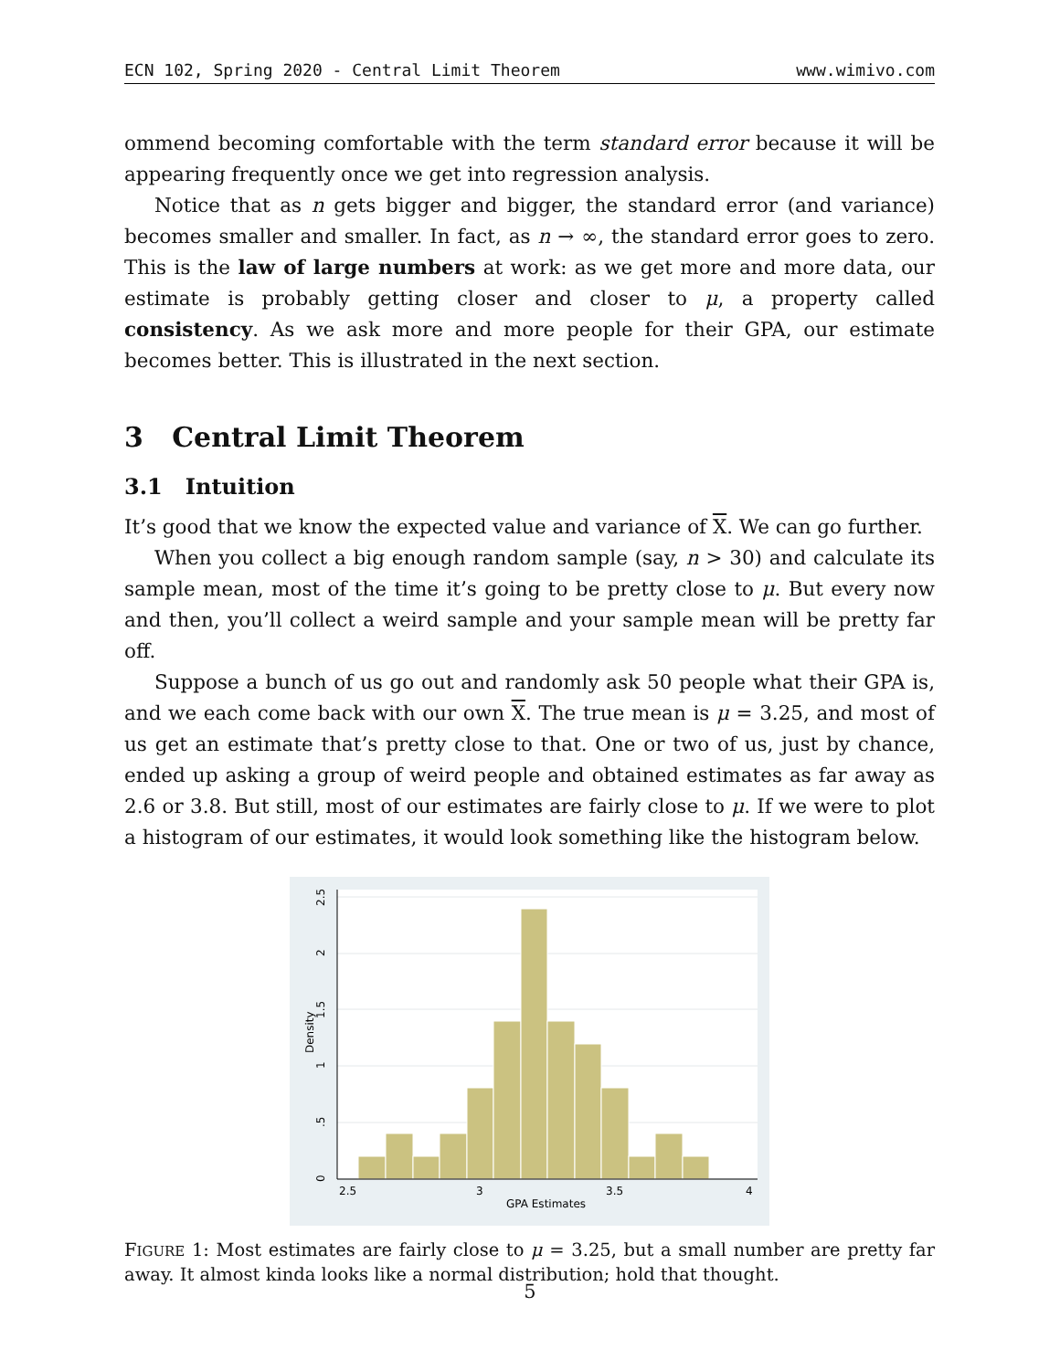ECN 102, Spring 2020 - Central Limit Theorem www.wimivo.com
ommend becoming comfortable with the term standard error because it will be appearing frequently once we get into regression analysis.
Notice that as n gets bigger and bigger, the standard error (and variance) becomes smaller and smaller. In fact, as n → ∞, the standard error goes to zero. This is the law of large numbers at work: as we get more and more data, our estimate is probably getting closer and closer to μ, a property called consistency. As we ask more and more people for their GPA, our estimate becomes better. This is illustrated in the next section.
3 Central Limit Theorem
3.1 Intuition
It’s good that we know the expected value and variance of X. We can go further.
When you collect a big enough random sample (say, n > 30) and calculate its sample mean, most of the time it’s going to be pretty close to μ. But every now and then, you’ll collect a weird sample and your sample mean will be pretty far off.
Suppose a bunch of us go out and randomly ask 50 people what their GPA is, and we each come back with our own X. The true mean is μ = 3.25, and most of us get an estimate that’s pretty close to that. One or two of us, just by chance, ended up asking a group of weird people and obtained estimates as far away as 2.6 or 3.8. But still, most of our estimates are fairly close to μ. If we were to plot a histogram of our estimates, it would look something like the histogram below.
2.5
3
3.5
4
GPA Estimates
0
.5
1
1.5
2
2.5
Density
FIGURE 1: Most estimates are fairly close to μ = 3.25, but a small number are pretty far away. It almost kinda looks like a normal distribution; hold that thought.
5